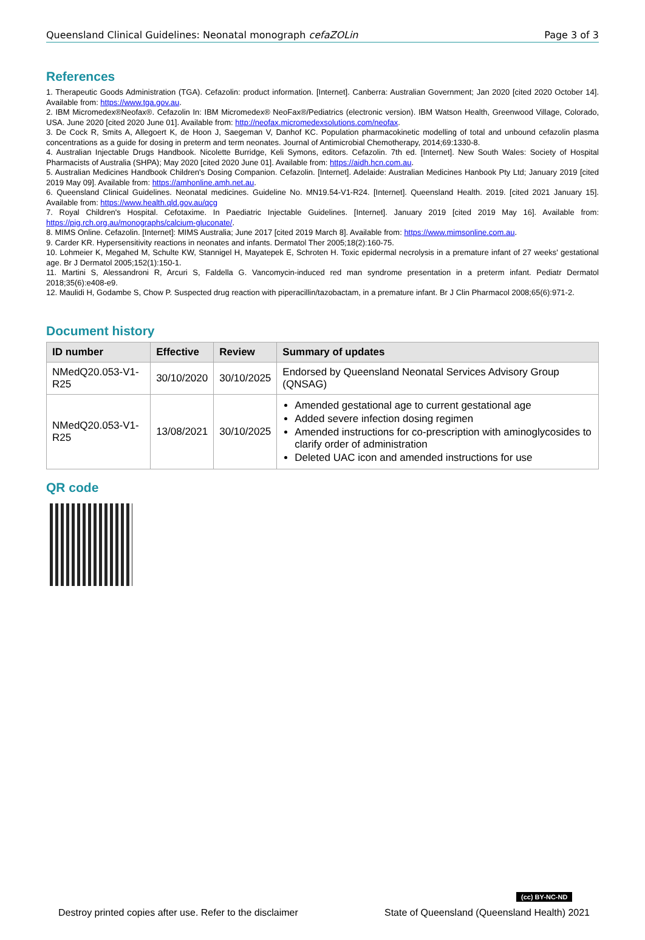Queensland Clinical Guidelines: Neonatal monograph cefaZOLin Page 3 of 3
References
1. Therapeutic Goods Administration (TGA). Cefazolin: product information. [Internet]. Canberra: Australian Government; Jan 2020 [cited 2020 October 14]. Available from: https://www.tga.gov.au.
2. IBM Micromedex®Neofax®. Cefazolin In: IBM Micromedex® NeoFax®/Pediatrics (electronic version). IBM Watson Health, Greenwood Village, Colorado, USA. June 2020 [cited 2020 June 01]. Available from: http://neofax.micromedexsolutions.com/neofax.
3. De Cock R, Smits A, Allegoert K, de Hoon J, Saegeman V, Danhof KC. Population pharmacokinetic modelling of total and unbound cefazolin plasma concentrations as a guide for dosing in preterm and term neonates. Journal of Antimicrobial Chemotherapy, 2014;69:1330-8.
4. Australian Injectable Drugs Handbook. Nicolette Burridge, Keli Symons, editors. Cefazolin. 7th ed. [Internet]. New South Wales: Society of Hospital Pharmacists of Australia (SHPA); May 2020 [cited 2020 June 01]. Available from: https://aidh.hcn.com.au.
5. Australian Medicines Handbook Children's Dosing Companion. Cefazolin. [Internet]. Adelaide: Australian Medicines Hanbook Pty Ltd; January 2019 [cited 2019 May 09]. Available from: https://amhonline.amh.net.au.
6. Queensland Clinical Guidelines. Neonatal medicines. Guideline No. MN19.54-V1-R24. [Internet]. Queensland Health. 2019. [cited 2021 January 15]. Available from: https://www.health.qld.gov.au/qcg
7. Royal Children's Hospital. Cefotaxime. In Paediatric Injectable Guidelines. [Internet]. January 2019 [cited 2019 May 16]. Available from: https://pig.rch.org.au/monographs/calcium-gluconate/.
8. MIMS Online. Cefazolin. [Internet]: MIMS Australia; June 2017 [cited 2019 March 8]. Available from: https://www.mimsonline.com.au.
9. Carder KR. Hypersensitivity reactions in neonates and infants. Dermatol Ther 2005;18(2):160-75.
10. Lohmeier K, Megahed M, Schulte KW, Stannigel H, Mayatepek E, Schroten H. Toxic epidermal necrolysis in a premature infant of 27 weeks' gestational age. Br J Dermatol 2005;152(1):150-1.
11. Martini S, Alessandroni R, Arcuri S, Faldella G. Vancomycin-induced red man syndrome presentation in a preterm infant. Pediatr Dermatol 2018;35(6):e408-e9.
12. Maulidi H, Godambe S, Chow P. Suspected drug reaction with piperacillin/tazobactam, in a premature infant. Br J Clin Pharmacol 2008;65(6):971-2.
Document history
| ID number | Effective | Review | Summary of updates |
| --- | --- | --- | --- |
| NMedQ20.053-V1-R25 | 30/10/2020 | 30/10/2025 | Endorsed by Queensland Neonatal Services Advisory Group (QNSAG) |
| NMedQ20.053-V1-R25 | 13/08/2021 | 30/10/2025 | Amended gestational age to current gestational age Added severe infection dosing regimen Amended instructions for co-prescription with aminoglycosides to clarify order of administration Deleted UAC icon and amended instructions for use |
QR code
(cc) BY-NC-ND
Destroy printed copies after use. Refer to the disclaimer State of Queensland (Queensland Health) 2021